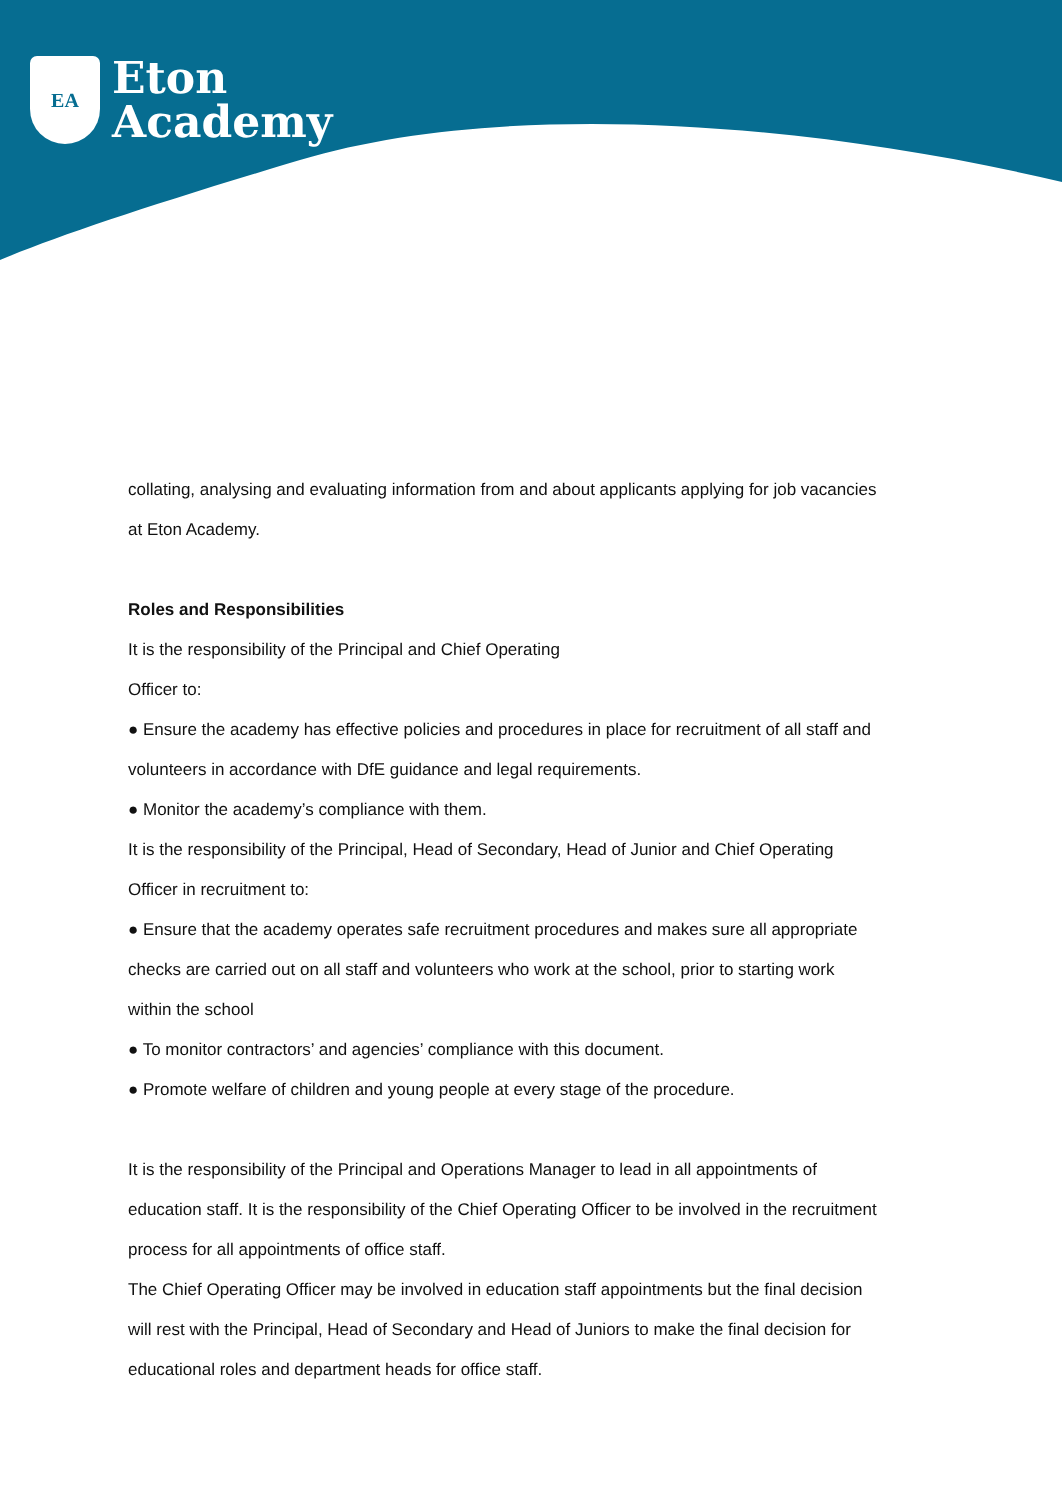EA
Eton
Academy
collating, analysing and evaluating information from and about applicants applying for job vacancies at Eton Academy.
Roles and Responsibilities
It is the responsibility of the Principal and Chief Operating
Officer to:
● Ensure the academy has effective policies and procedures in place for recruitment of all staff and volunteers in accordance with DfE guidance and legal requirements.
● Monitor the academy’s compliance with them.
It is the responsibility of the Principal, Head of Secondary, Head of Junior and Chief Operating Officer in recruitment to:
● Ensure that the academy operates safe recruitment procedures and makes sure all appropriate checks are carried out on all staff and volunteers who work at the school, prior to starting work within the school
● To monitor contractors’ and agencies’ compliance with this document.
● Promote welfare of children and young people at every stage of the procedure.
It is the responsibility of the Principal and Operations Manager to lead in all appointments of education staff. It is the responsibility of the Chief Operating Officer to be involved in the recruitment process for all appointments of office staff.
The Chief Operating Officer may be involved in education staff appointments but the final decision will rest with the Principal, Head of Secondary and Head of Juniors to make the final decision for educational roles and department heads for office staff.